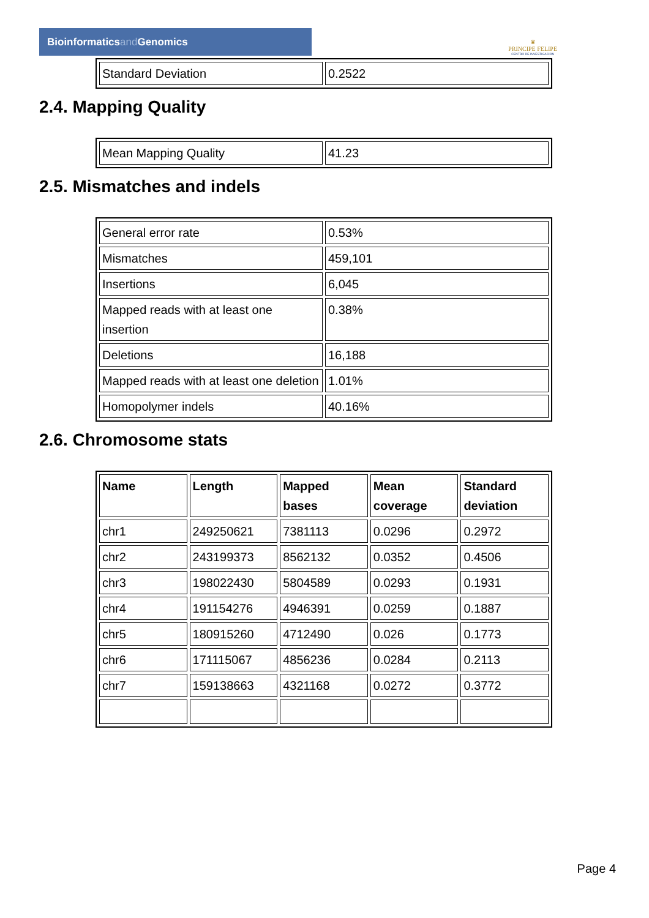Bioinformaticsand Genomics
♛
PRINCIPE FELIPE
CENTRO DE INVESTIGACION
| Standard Deviation | 0.2522 |
2.4. Mapping Quality
| Mean Mapping Quality | 41.23 |
2.5. Mismatches and indels
| General error rate | 0.53% |
| Mismatches | 459,101 |
| Insertions | 6,045 |
| Mapped reads with at least one insertion | 0.38% |
| Deletions | 16,188 |
| Mapped reads with at least one deletion | 1.01% |
| Homopolymer indels | 40.16% |
2.6. Chromosome stats
| Name | Length | Mapped bases | Mean coverage | Standard deviation |
| --- | --- | --- | --- | --- |
| chr1 | 249250621 | 7381113 | 0.0296 | 0.2972 |
| chr2 | 243199373 | 8562132 | 0.0352 | 0.4506 |
| chr3 | 198022430 | 5804589 | 0.0293 | 0.1931 |
| chr4 | 191154276 | 4946391 | 0.0259 | 0.1887 |
| chr5 | 180915260 | 4712490 | 0.026 | 0.1773 |
| chr6 | 171115067 | 4856236 | 0.0284 | 0.2113 |
| chr7 | 159138663 | 4321168 | 0.0272 | 0.3772 |
Page 4